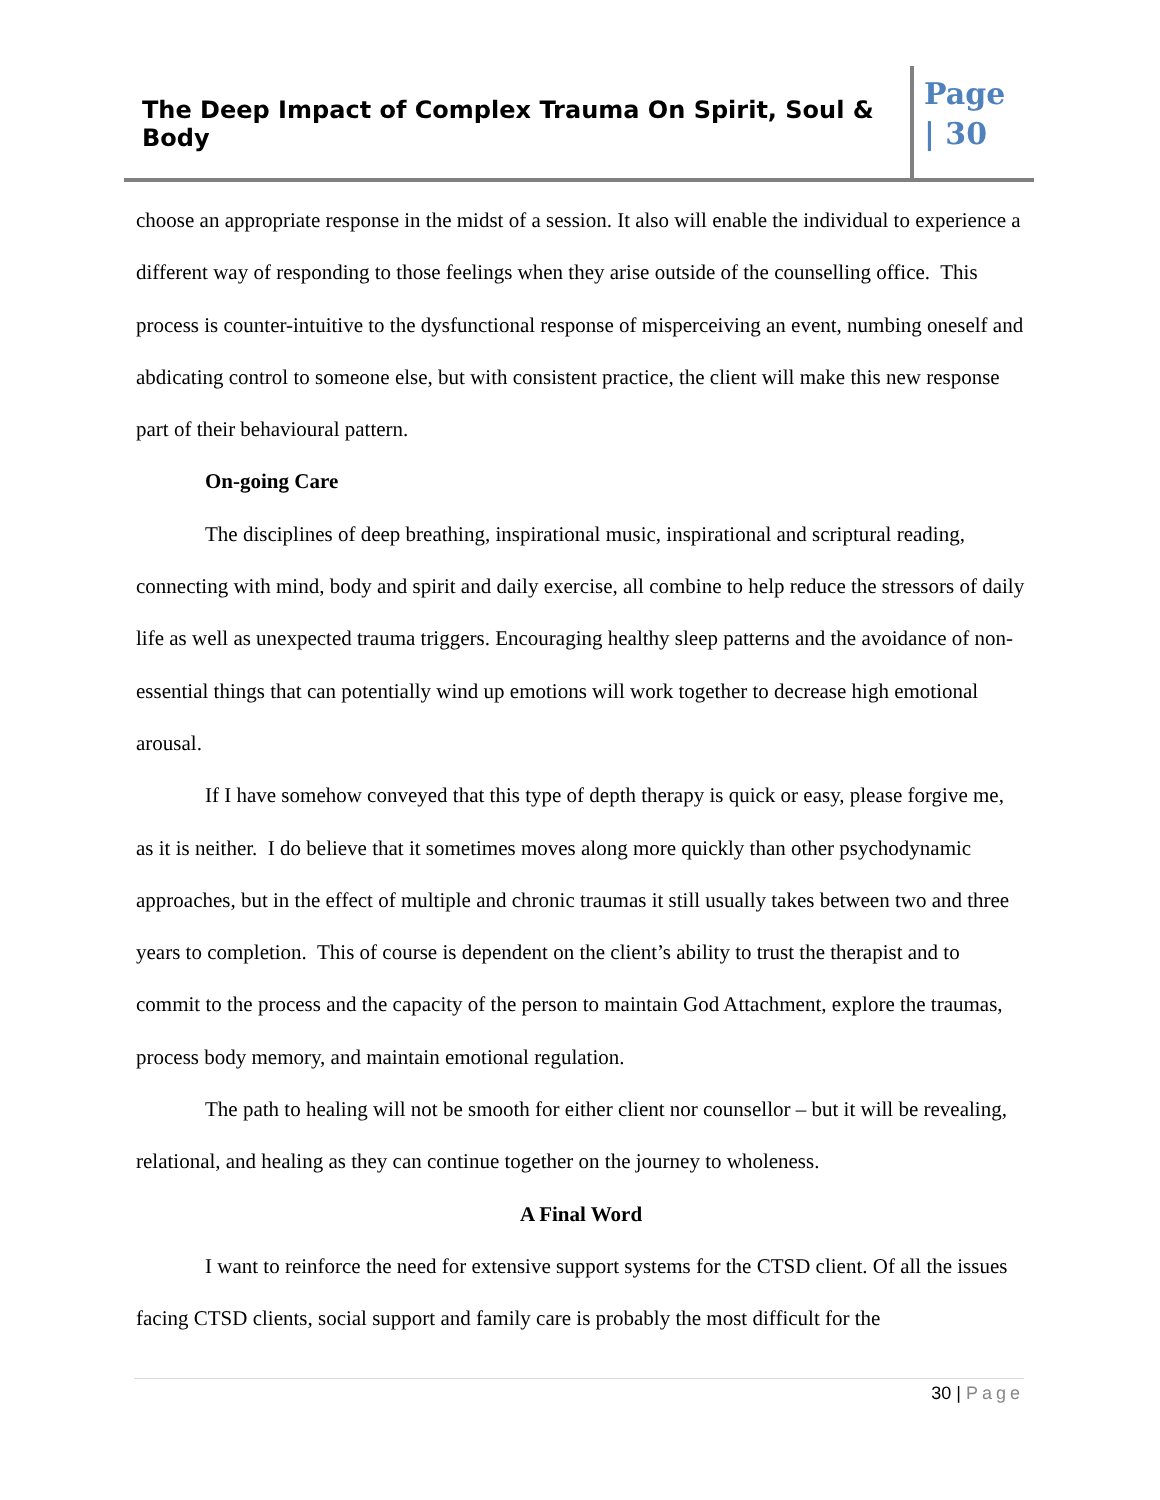The Deep Impact of Complex Trauma On Spirit, Soul & Body
Page
| 30
choose an appropriate response in the midst of a session. It also will enable the individual to experience a different way of responding to those feelings when they arise outside of the counselling office. This process is counter-intuitive to the dysfunctional response of misperceiving an event, numbing oneself and abdicating control to someone else, but with consistent practice, the client will make this new response part of their behavioural pattern.
On-going Care
The disciplines of deep breathing, inspirational music, inspirational and scriptural reading, connecting with mind, body and spirit and daily exercise, all combine to help reduce the stressors of daily life as well as unexpected trauma triggers. Encouraging healthy sleep patterns and the avoidance of non-essential things that can potentially wind up emotions will work together to decrease high emotional arousal.
If I have somehow conveyed that this type of depth therapy is quick or easy, please forgive me, as it is neither. I do believe that it sometimes moves along more quickly than other psychodynamic approaches, but in the effect of multiple and chronic traumas it still usually takes between two and three years to completion. This of course is dependent on the client’s ability to trust the therapist and to commit to the process and the capacity of the person to maintain God Attachment, explore the traumas, process body memory, and maintain emotional regulation.
The path to healing will not be smooth for either client nor counsellor – but it will be revealing, relational, and healing as they can continue together on the journey to wholeness.
A Final Word
I want to reinforce the need for extensive support systems for the CTSD client. Of all the issues facing CTSD clients, social support and family care is probably the most difficult for the
30 | Page